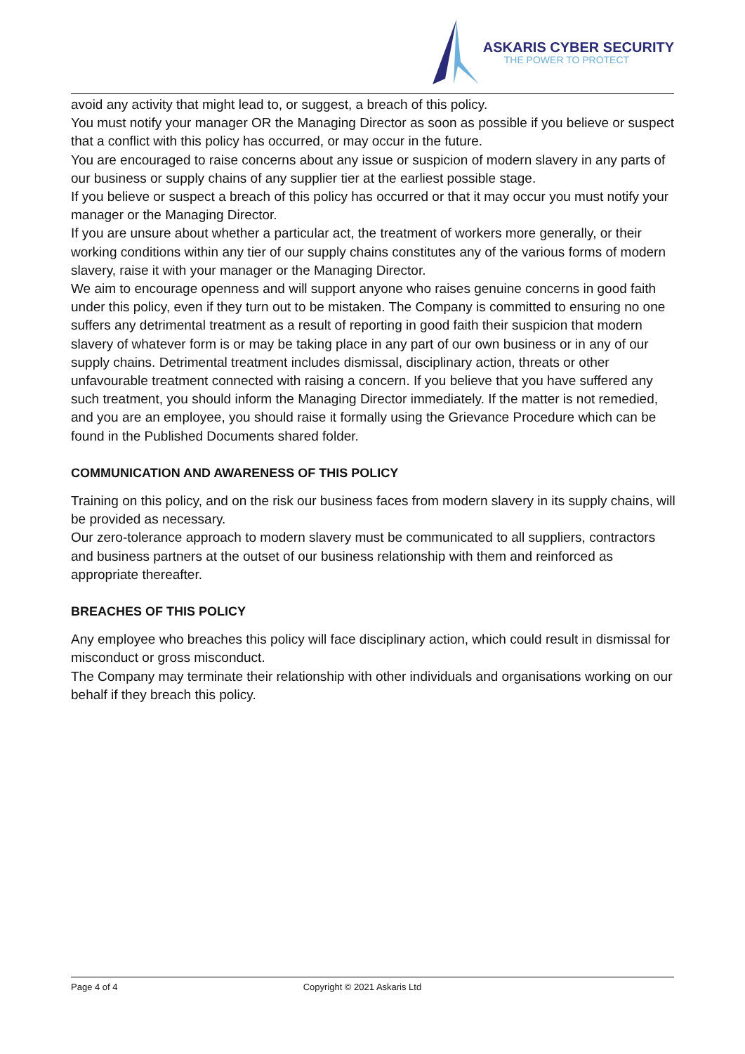ASKARIS CYBER SECURITY
THE POWER TO PROTECT
avoid any activity that might lead to, or suggest, a breach of this policy.
You must notify your manager OR the Managing Director as soon as possible if you believe or suspect that a conflict with this policy has occurred, or may occur in the future.
You are encouraged to raise concerns about any issue or suspicion of modern slavery in any parts of our business or supply chains of any supplier tier at the earliest possible stage.
If you believe or suspect a breach of this policy has occurred or that it may occur you must notify your manager or the Managing Director.
If you are unsure about whether a particular act, the treatment of workers more generally, or their working conditions within any tier of our supply chains constitutes any of the various forms of modern slavery, raise it with your manager or the Managing Director.
We aim to encourage openness and will support anyone who raises genuine concerns in good faith under this policy, even if they turn out to be mistaken. The Company is committed to ensuring no one suffers any detrimental treatment as a result of reporting in good faith their suspicion that modern slavery of whatever form is or may be taking place in any part of our own business or in any of our supply chains. Detrimental treatment includes dismissal, disciplinary action, threats or other unfavourable treatment connected with raising a concern. If you believe that you have suffered any such treatment, you should inform the Managing Director immediately. If the matter is not remedied, and you are an employee, you should raise it formally using the Grievance Procedure which can be found in the Published Documents shared folder.
COMMUNICATION AND AWARENESS OF THIS POLICY
Training on this policy, and on the risk our business faces from modern slavery in its supply chains, will be provided as necessary.
Our zero-tolerance approach to modern slavery must be communicated to all suppliers, contractors and business partners at the outset of our business relationship with them and reinforced as appropriate thereafter.
BREACHES OF THIS POLICY
Any employee who breaches this policy will face disciplinary action, which could result in dismissal for misconduct or gross misconduct.
The Company may terminate their relationship with other individuals and organisations working on our behalf if they breach this policy.
Page 4 of 4 Copyright © 2021 Askaris Ltd